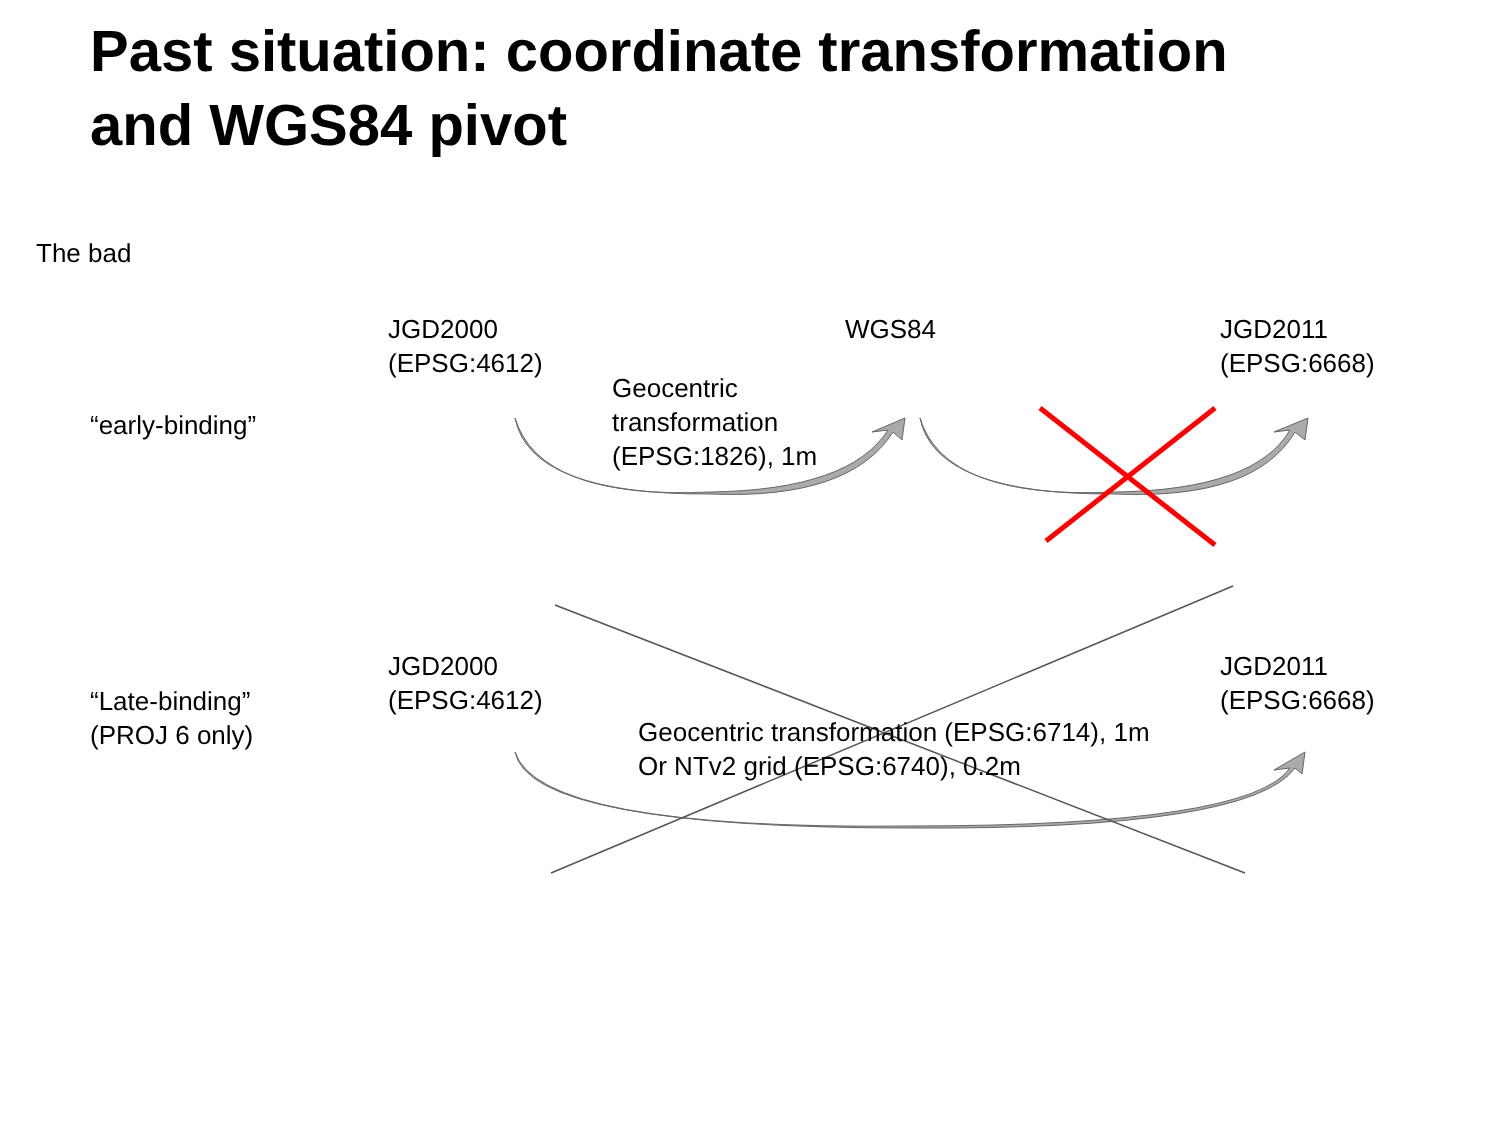Past situation: coordinate transformation
and WGS84 pivot
The bad
JGD2000
(EPSG:4612)
WGS84
JGD2011
(EPSG:6668)
Geocentric
transformation
(EPSG:1826), 1m
“early-binding”
JGD2000
(EPSG:4612)
JGD2011
(EPSG:6668)
“Late-binding”
(PROJ 6 only)
Geocentric transformation (EPSG:6714), 1m
Or NTv2 grid (EPSG:6740), 0.2m